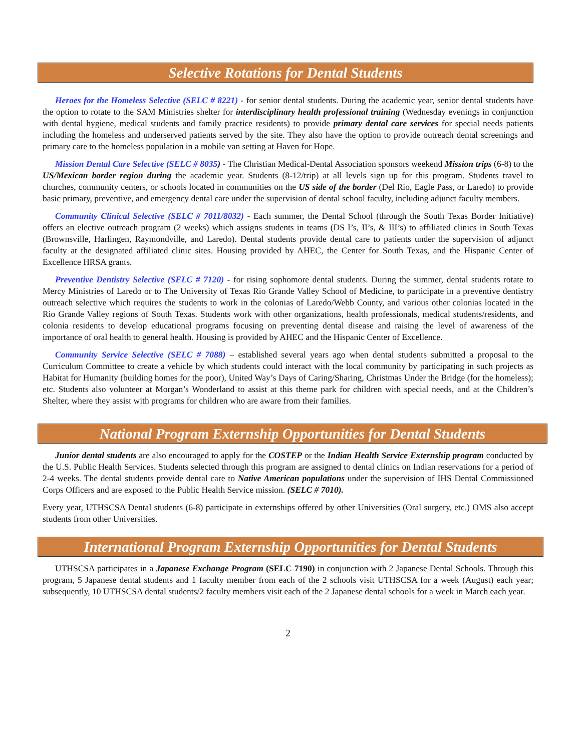Selective Rotations for Dental Students
Heroes for the Homeless Selective (SELC # 8221) - for senior dental students. During the academic year, senior dental students have the option to rotate to the SAM Ministries shelter for interdisciplinary health professional training (Wednesday evenings in conjunction with dental hygiene, medical students and family practice residents) to provide primary dental care services for special needs patients including the homeless and underserved patients served by the site. They also have the option to provide outreach dental screenings and primary care to the homeless population in a mobile van setting at Haven for Hope.
Mission Dental Care Selective (SELC # 8035) - The Christian Medical-Dental Association sponsors weekend Mission trips (6-8) to the US/Mexican border region during the academic year. Students (8-12/trip) at all levels sign up for this program. Students travel to churches, community centers, or schools located in communities on the US side of the border (Del Rio, Eagle Pass, or Laredo) to provide basic primary, preventive, and emergency dental care under the supervision of dental school faculty, including adjunct faculty members.
Community Clinical Selective (SELC # 7011/8032) - Each summer, the Dental School (through the South Texas Border Initiative) offers an elective outreach program (2 weeks) which assigns students in teams (DS I’s, II’s, & III’s) to affiliated clinics in South Texas (Brownsville, Harlingen, Raymondville, and Laredo). Dental students provide dental care to patients under the supervision of adjunct faculty at the designated affiliated clinic sites. Housing provided by AHEC, the Center for South Texas, and the Hispanic Center of Excellence HRSA grants.
Preventive Dentistry Selective (SELC # 7120) - for rising sophomore dental students. During the summer, dental students rotate to Mercy Ministries of Laredo or to The University of Texas Rio Grande Valley School of Medicine, to participate in a preventive dentistry outreach selective which requires the students to work in the colonias of Laredo/Webb County, and various other colonias located in the Rio Grande Valley regions of South Texas. Students work with other organizations, health professionals, medical students/residents, and colonia residents to develop educational programs focusing on preventing dental disease and raising the level of awareness of the importance of oral health to general health. Housing is provided by AHEC and the Hispanic Center of Excellence.
Community Service Selective (SELC # 7088) – established several years ago when dental students submitted a proposal to the Curriculum Committee to create a vehicle by which students could interact with the local community by participating in such projects as Habitat for Humanity (building homes for the poor), United Way’s Days of Caring/Sharing, Christmas Under the Bridge (for the homeless); etc. Students also volunteer at Morgan’s Wonderland to assist at this theme park for children with special needs, and at the Children’s Shelter, where they assist with programs for children who are aware from their families.
National Program Externship Opportunities for Dental Students
Junior dental students are also encouraged to apply for the COSTEP or the Indian Health Service Externship program conducted by the U.S. Public Health Services. Students selected through this program are assigned to dental clinics on Indian reservations for a period of 2-4 weeks. The dental students provide dental care to Native American populations under the supervision of IHS Dental Commissioned Corps Officers and are exposed to the Public Health Service mission. (SELC # 7010).
Every year, UTHSCSA Dental students (6-8) participate in externships offered by other Universities (Oral surgery, etc.) OMS also accept students from other Universities.
International Program Externship Opportunities for Dental Students
UTHSCSA participates in a Japanese Exchange Program (SELC 7190) in conjunction with 2 Japanese Dental Schools. Through this program, 5 Japanese dental students and 1 faculty member from each of the 2 schools visit UTHSCSA for a week (August) each year; subsequently, 10 UTHSCSA dental students/2 faculty members visit each of the 2 Japanese dental schools for a week in March each year.
2